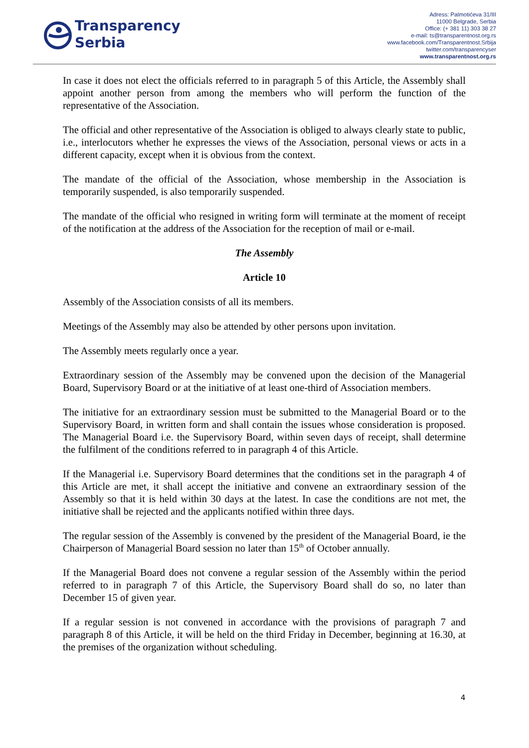Transparency
Serbia
Adress: Palmotićeva 31/III
11000 Belgrade, Serbia
Office: (+ 381 11) 303 38 27
e-mail: ts@transparentnost.org.rs
www.facebook.com/Transparentnost.Srbija
twitter.com/transparencyser
www.transparentnost.org.rs
In case it does not elect the officials referred to in paragraph 5 of this Article, the Assembly shall appoint another person from among the members who will perform the function of the representative of the Association.
The official and other representative of the Association is obliged to always clearly state to public, i.e., interlocutors whether he expresses the views of the Association, personal views or acts in a different capacity, except when it is obvious from the context.
The mandate of the official of the Association, whose membership in the Association is temporarily suspended, is also temporarily suspended.
The mandate of the official who resigned in writing form will terminate at the moment of receipt of the notification at the address of the Association for the reception of mail or e-mail.
The Assembly
Article 10
Assembly of the Association consists of all its members.
Meetings of the Assembly may also be attended by other persons upon invitation.
The Assembly meets regularly once a year.
Extraordinary session of the Assembly may be convened upon the decision of the Managerial Board, Supervisory Board or at the initiative of at least one-third of Association members.
The initiative for an extraordinary session must be submitted to the Managerial Board or to the Supervisory Board, in written form and shall contain the issues whose consideration is proposed. The Managerial Board i.e. the Supervisory Board, within seven days of receipt, shall determine the fulfilment of the conditions referred to in paragraph 4 of this Article.
If the Managerial i.e. Supervisory Board determines that the conditions set in the paragraph 4 of this Article are met, it shall accept the initiative and convene an extraordinary session of the Assembly so that it is held within 30 days at the latest. In case the conditions are not met, the initiative shall be rejected and the applicants notified within three days.
The regular session of the Assembly is convened by the president of the Managerial Board, ie the Chairperson of Managerial Board session no later than 15<sup>th</sup> of October annually.
If the Managerial Board does not convene a regular session of the Assembly within the period referred to in paragraph 7 of this Article, the Supervisory Board shall do so, no later than December 15 of given year.
If a regular session is not convened in accordance with the provisions of paragraph 7 and paragraph 8 of this Article, it will be held on the third Friday in December, beginning at 16.30, at the premises of the organization without scheduling.
4